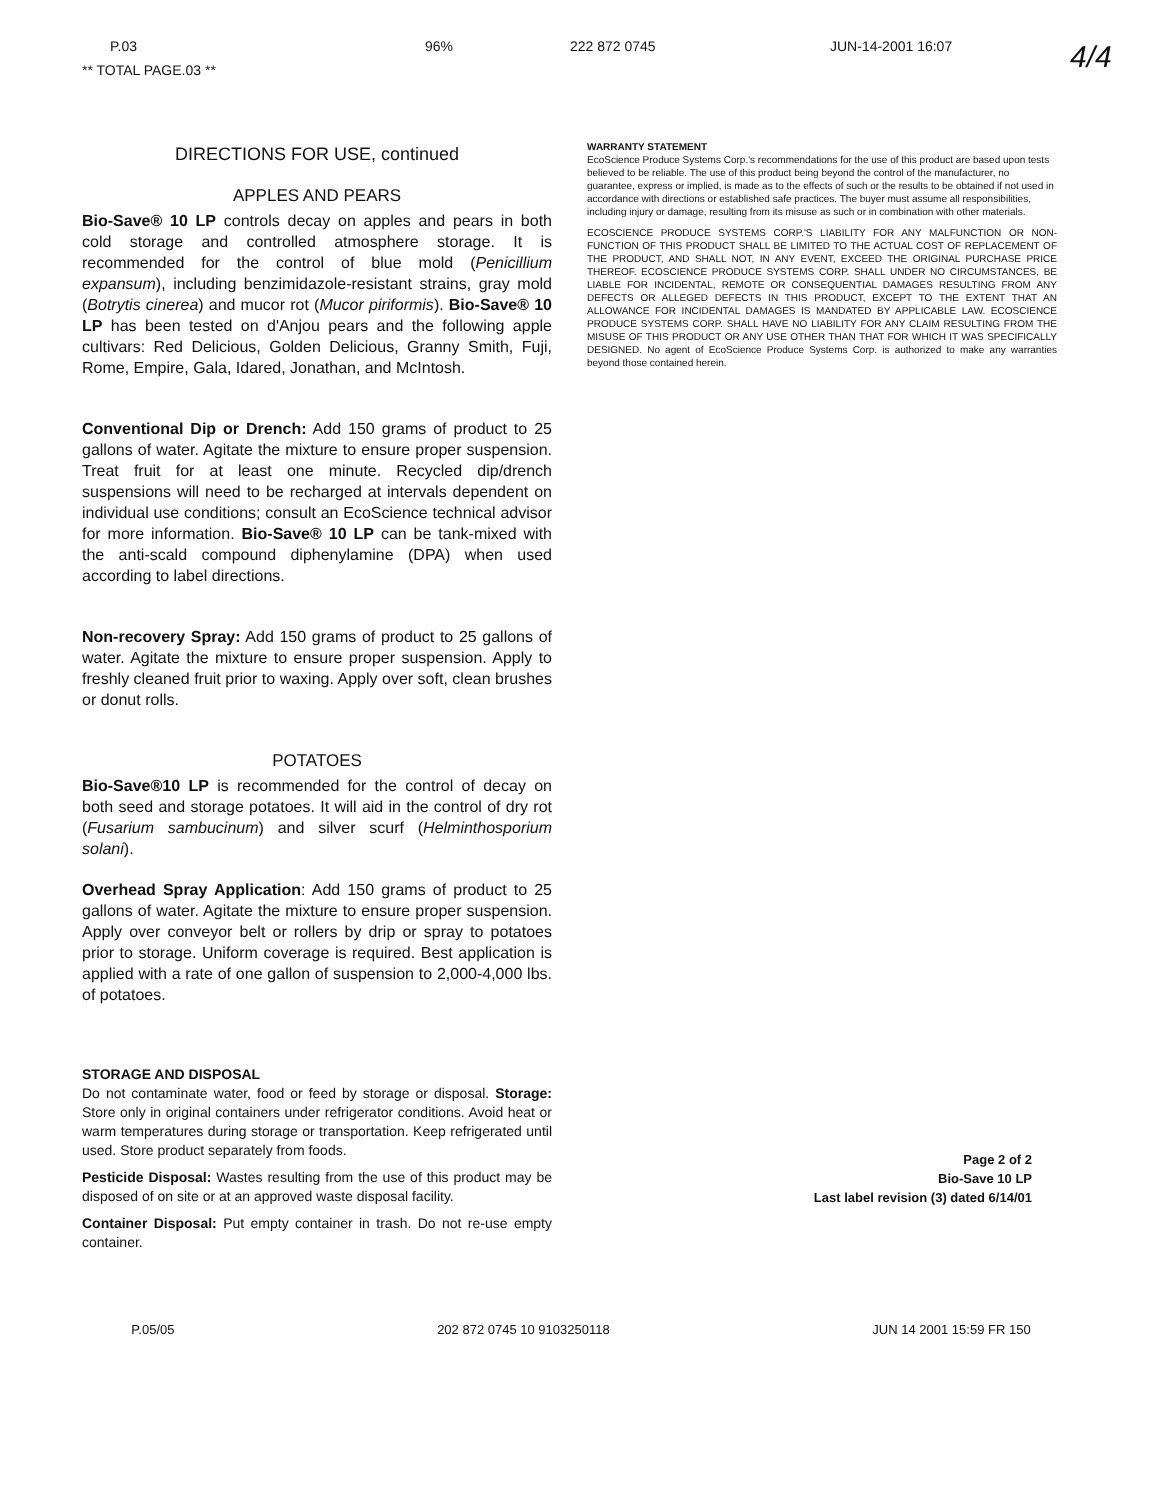P.03
** TOTAL PAGE.03 **
96% 222 872 0745 JUN-14-2001 16:07 4/4
DIRECTIONS FOR USE, continued
APPLES AND PEARS
Bio-Save® 10 LP controls decay on apples and pears in both cold storage and controlled atmosphere storage. It is recommended for the control of blue mold (Penicillium expansum), including benzimidazole-resistant strains, gray mold (Botrytis cinerea) and mucor rot (Mucor piriformis). Bio-Save® 10 LP has been tested on d'Anjou pears and the following apple cultivars: Red Delicious, Golden Delicious, Granny Smith, Fuji, Rome, Empire, Gala, Idared, Jonathan, and McIntosh.
Conventional Dip or Drench: Add 150 grams of product to 25 gallons of water. Agitate the mixture to ensure proper suspension. Treat fruit for at least one minute. Recycled dip/drench suspensions will need to be recharged at intervals dependent on individual use conditions; consult an EcoScience technical advisor for more information. Bio-Save® 10 LP can be tank-mixed with the anti-scald compound diphenylamine (DPA) when used according to label directions.
Non-recovery Spray: Add 150 grams of product to 25 gallons of water. Agitate the mixture to ensure proper suspension. Apply to freshly cleaned fruit prior to waxing. Apply over soft, clean brushes or donut rolls.
POTATOES
Bio-Save®10 LP is recommended for the control of decay on both seed and storage potatoes. It will aid in the control of dry rot (Fusarium sambucinum) and silver scurf (Helminthosporium solani).
Overhead Spray Application: Add 150 grams of product to 25 gallons of water. Agitate the mixture to ensure proper suspension. Apply over conveyor belt or rollers by drip or spray to potatoes prior to storage. Uniform coverage is required. Best application is applied with a rate of one gallon of suspension to 2,000-4,000 lbs. of potatoes.
STORAGE AND DISPOSAL
Do not contaminate water, food or feed by storage or disposal. Storage: Store only in original containers under refrigerator conditions. Avoid heat or warm temperatures during storage or transportation. Keep refrigerated until used. Store product separately from foods.
Pesticide Disposal: Wastes resulting from the use of this product may be disposed of on site or at an approved waste disposal facility.
Container Disposal: Put empty container in trash. Do not re-use empty container.
WARRANTY STATEMENT
EcoScience Produce Systems Corp.'s recommendations for the use of this product are based upon tests believed to be reliable. The use of this product being beyond the control of the manufacturer, no guarantee, express or implied, is made as to the effects of such or the results to be obtained if not used in accordance with directions or established safe practices. The buyer must assume all responsibilities, including injury or damage, resulting from its misuse as such or in combination with other materials.
ECOSCIENCE PRODUCE SYSTEMS CORP.'S LIABILITY FOR ANY MALFUNCTION OR NON-FUNCTION OF THIS PRODUCT SHALL BE LIMITED TO THE ACTUAL COST OF REPLACEMENT OF THE PRODUCT, AND SHALL NOT, IN ANY EVENT, EXCEED THE ORIGINAL PURCHASE PRICE THEREOF. ECOSCIENCE PRODUCE SYSTEMS CORP. SHALL UNDER NO CIRCUMSTANCES, BE LIABLE FOR INCIDENTAL, REMOTE OR CONSEQUENTIAL DAMAGES RESULTING FROM ANY DEFECTS OR ALLEGED DEFECTS IN THIS PRODUCT, EXCEPT TO THE EXTENT THAT AN ALLOWANCE FOR INCIDENTAL DAMAGES IS MANDATED BY APPLICABLE LAW. ECOSCIENCE PRODUCE SYSTEMS CORP. SHALL HAVE NO LIABILITY FOR ANY CLAIM RESULTING FROM THE MISUSE OF THIS PRODUCT OR ANY USE OTHER THAN THAT FOR WHICH IT WAS SPECIFICALLY DESIGNED. No agent of EcoScience Produce Systems Corp. is authorized to make any warranties beyond those contained herein.
Page 2 of 2
Bio-Save 10 LP
Last label revision (3) dated 6/14/01
P.05/05 202 872 0745 10 9103250118 JUN 14 2001 15:59 FR 150